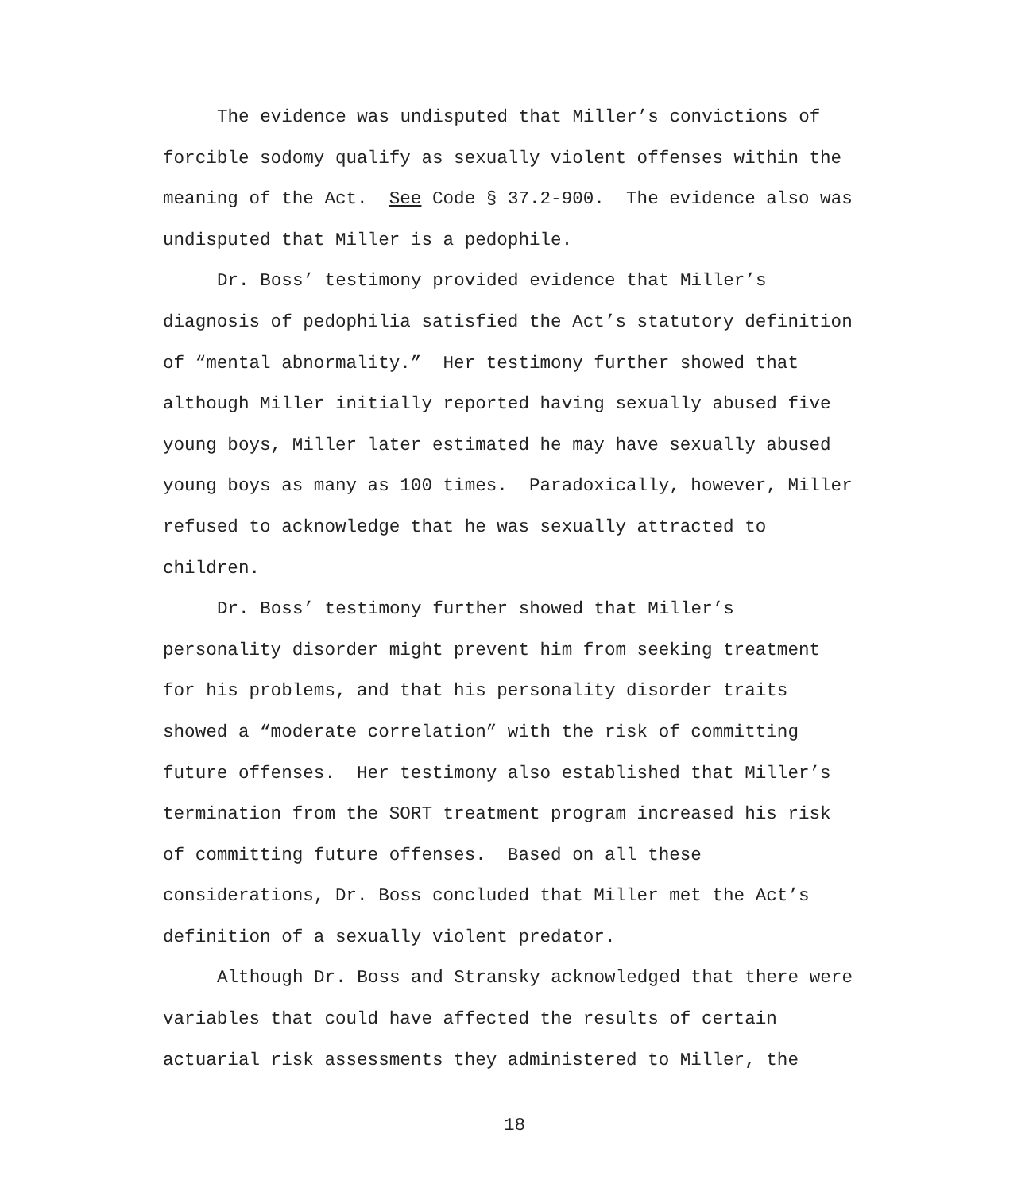The evidence was undisputed that Miller’s convictions of
forcible sodomy qualify as sexually violent offenses within the
meaning of the Act. See Code § 37.2-900. The evidence also was
undisputed that Miller is a pedophile.
Dr. Boss’ testimony provided evidence that Miller’s
diagnosis of pedophilia satisfied the Act’s statutory definition
of “mental abnormality.” Her testimony further showed that
although Miller initially reported having sexually abused five
young boys, Miller later estimated he may have sexually abused
young boys as many as 100 times. Paradoxically, however, Miller
refused to acknowledge that he was sexually attracted to
children.
Dr. Boss’ testimony further showed that Miller’s
personality disorder might prevent him from seeking treatment
for his problems, and that his personality disorder traits
showed a “moderate correlation” with the risk of committing
future offenses. Her testimony also established that Miller’s
termination from the SORT treatment program increased his risk
of committing future offenses. Based on all these
considerations, Dr. Boss concluded that Miller met the Act’s
definition of a sexually violent predator.
Although Dr. Boss and Stransky acknowledged that there were
variables that could have affected the results of certain
actuarial risk assessments they administered to Miller, the
18